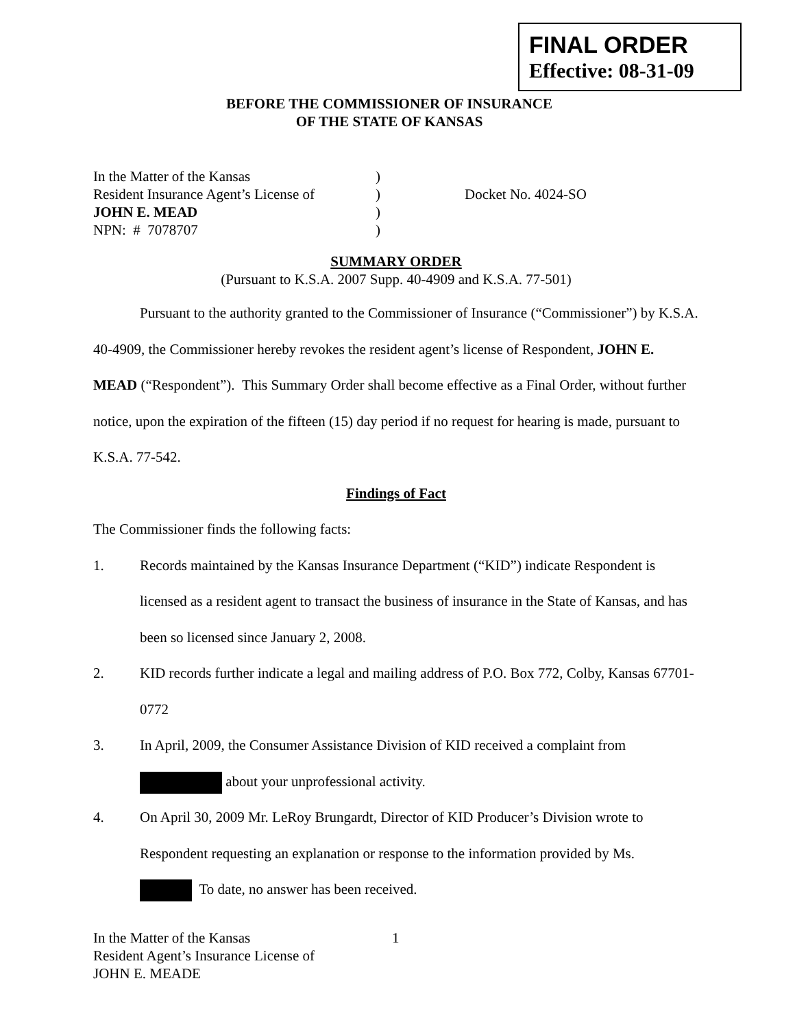FINAL ORDER
Effective: 08-31-09
BEFORE THE COMMISSIONER OF INSURANCE
OF THE STATE OF KANSAS
In the Matter of the Kansas
Resident Insurance Agent’s License of
JOHN E. MEAD
NPN: # 7078707
)
)
)
)
Docket No. 4024-SO
SUMMARY ORDER
(Pursuant to K.S.A. 2007 Supp. 40-4909 and K.S.A. 77-501)
Pursuant to the authority granted to the Commissioner of Insurance (“Commissioner”) by K.S.A. 40-4909, the Commissioner hereby revokes the resident agent’s license of Respondent, JOHN E. MEAD (“Respondent”). This Summary Order shall become effective as a Final Order, without further notice, upon the expiration of the fifteen (15) day period if no request for hearing is made, pursuant to K.S.A. 77-542.
Findings of Fact
The Commissioner finds the following facts:
1. Records maintained by the Kansas Insurance Department (“KID”) indicate Respondent is licensed as a resident agent to transact the business of insurance in the State of Kansas, and has been so licensed since January 2, 2008.
2. KID records further indicate a legal and mailing address of P.O. Box 772, Colby, Kansas 67701-0772
3. In April, 2009, the Consumer Assistance Division of KID received a complaint from
about your unprofessional activity.
4. On April 30, 2009 Mr. LeRoy Brungardt, Director of KID Producer’s Division wrote to Respondent requesting an explanation or response to the information provided by Ms.
To date, no answer has been received.
In the Matter of the Kansas
Resident Agent’s Insurance License of
JOHN E. MEADE
1